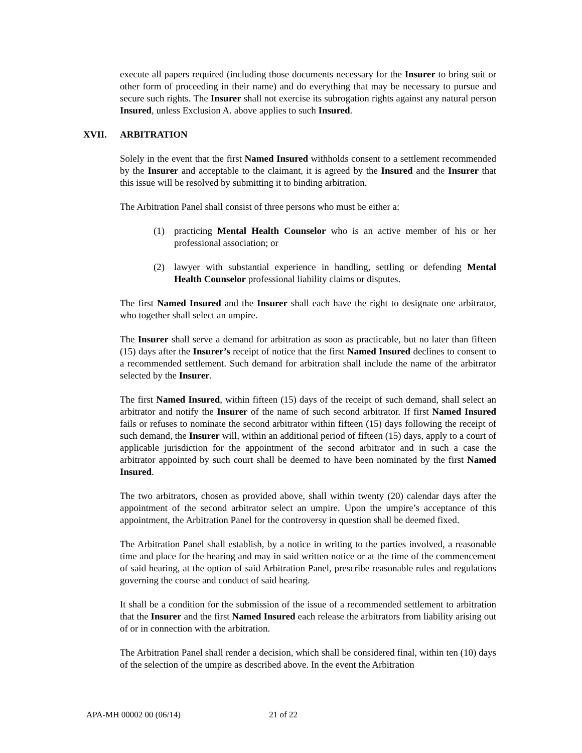execute all papers required (including those documents necessary for the Insurer to bring suit or other form of proceeding in their name) and do everything that may be necessary to pursue and secure such rights. The Insurer shall not exercise its subrogation rights against any natural person Insured, unless Exclusion A. above applies to such Insured.
XVII. ARBITRATION
Solely in the event that the first Named Insured withholds consent to a settlement recommended by the Insurer and acceptable to the claimant, it is agreed by the Insured and the Insurer that this issue will be resolved by submitting it to binding arbitration.
The Arbitration Panel shall consist of three persons who must be either a:
(1) practicing Mental Health Counselor who is an active member of his or her professional association; or
(2) lawyer with substantial experience in handling, settling or defending Mental Health Counselor professional liability claims or disputes.
The first Named Insured and the Insurer shall each have the right to designate one arbitrator, who together shall select an umpire.
The Insurer shall serve a demand for arbitration as soon as practicable, but no later than fifteen (15) days after the Insurer’s receipt of notice that the first Named Insured declines to consent to a recommended settlement. Such demand for arbitration shall include the name of the arbitrator selected by the Insurer.
The first Named Insured, within fifteen (15) days of the receipt of such demand, shall select an arbitrator and notify the Insurer of the name of such second arbitrator. If first Named Insured fails or refuses to nominate the second arbitrator within fifteen (15) days following the receipt of such demand, the Insurer will, within an additional period of fifteen (15) days, apply to a court of applicable jurisdiction for the appointment of the second arbitrator and in such a case the arbitrator appointed by such court shall be deemed to have been nominated by the first Named Insured.
The two arbitrators, chosen as provided above, shall within twenty (20) calendar days after the appointment of the second arbitrator select an umpire. Upon the umpire’s acceptance of this appointment, the Arbitration Panel for the controversy in question shall be deemed fixed.
The Arbitration Panel shall establish, by a notice in writing to the parties involved, a reasonable time and place for the hearing and may in said written notice or at the time of the commencement of said hearing, at the option of said Arbitration Panel, prescribe reasonable rules and regulations governing the course and conduct of said hearing.
It shall be a condition for the submission of the issue of a recommended settlement to arbitration that the Insurer and the first Named Insured each release the arbitrators from liability arising out of or in connection with the arbitration.
The Arbitration Panel shall render a decision, which shall be considered final, within ten (10) days of the selection of the umpire as described above. In the event the Arbitration
APA-MH 00002 00 (06/14) 21 of 22